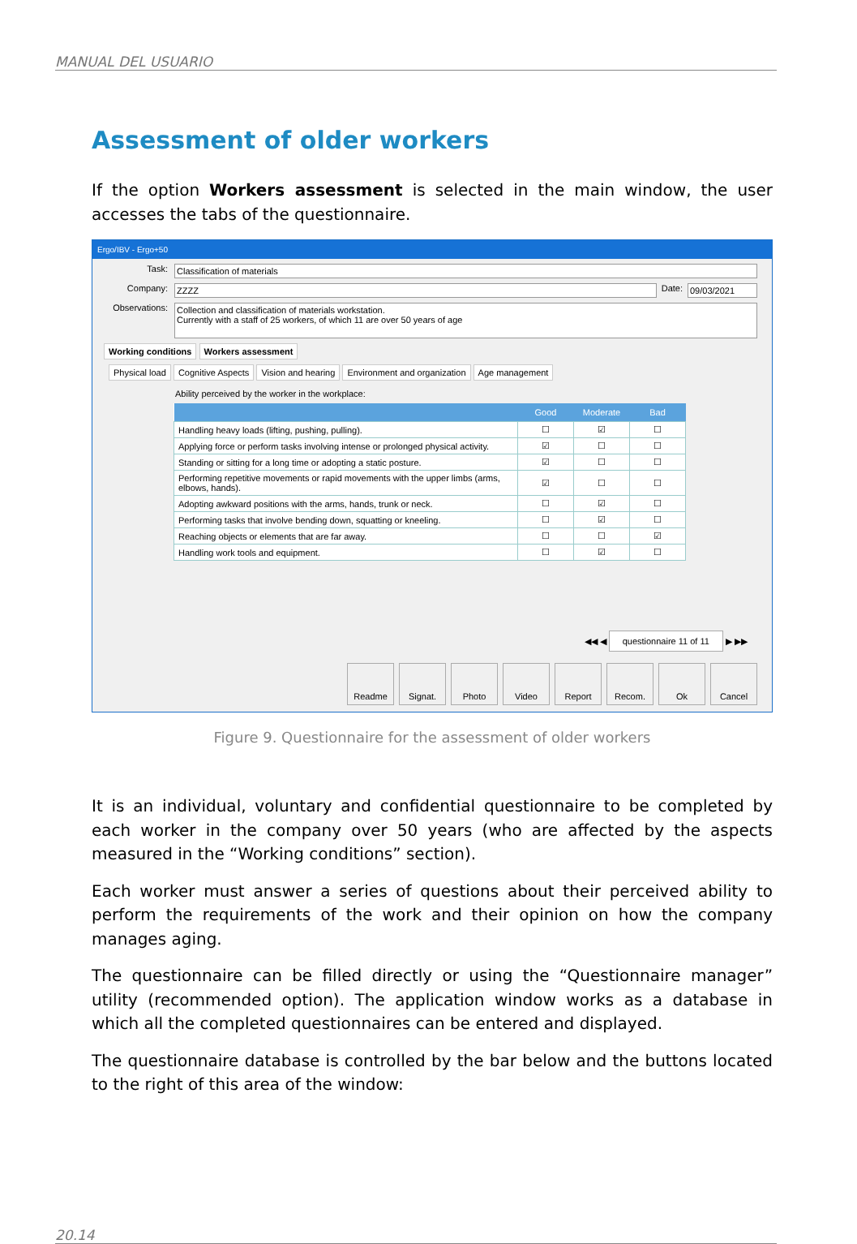MANUAL DEL USUARIO
Assessment of older workers
If the option Workers assessment is selected in the main window, the user accesses the tabs of the questionnaire.
Ergo/IBV - Ergo+50
Task: Classification of materials
Company: ZZZZ Date: 09/03/2021
Observations: Collection and classification of materials workstation.
Currently with a staff of 25 workers, of which 11 are over 50 years of age
Working conditions Workers assessment
Physical load Cognitive Aspects Vision and hearing Environment and organization Age management
Ability perceived by the worker in the workplace:
| | Good | Moderate | Bad |
| --- | --- | --- | --- |
| Handling heavy loads (lifting, pushing, pulling). | ☐ | ☑ | ☐ |
| Applying force or perform tasks involving intense or prolonged physical activity. | ☑ | ☐ | ☐ |
| Standing or sitting for a long time or adopting a static posture. | ☑ | ☐ | ☐ |
| Performing repetitive movements or rapid movements with the upper limbs (arms, elbows, hands). | ☑ | ☐ | ☐ |
| Adopting awkward positions with the arms, hands, trunk or neck. | ☐ | ☑ | ☐ |
| Performing tasks that involve bending down, squatting or kneeling. | ☐ | ☑ | ☐ |
| Reaching objects or elements that are far away. | ☐ | ☐ | ☑ |
| Handling work tools and equipment. | ☐ | ☑ | ☐ |
◀◀ ◀ questionnaire 11 of 11 ▶ ▶▶
Readme Signat. Photo Video Report Recom. Ok Cancel
Figure 9. Questionnaire for the assessment of older workers
It is an individual, voluntary and confidential questionnaire to be completed by each worker in the company over 50 years (who are affected by the aspects measured in the “Working conditions” section).
Each worker must answer a series of questions about their perceived ability to perform the requirements of the work and their opinion on how the company manages aging.
The questionnaire can be filled directly or using the “Questionnaire manager” utility (recommended option). The application window works as a database in which all the completed questionnaires can be entered and displayed.
The questionnaire database is controlled by the bar below and the buttons located to the right of this area of the window:
20.14